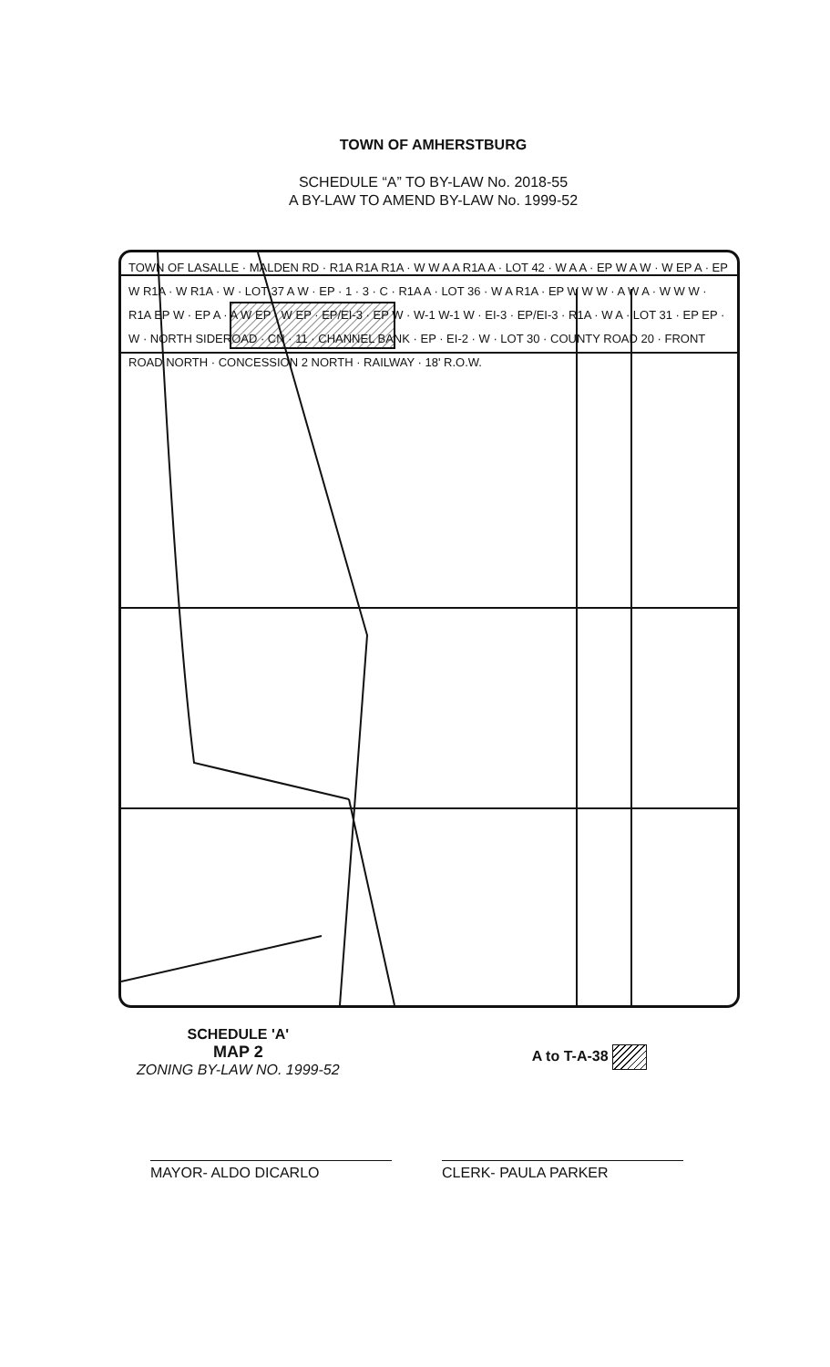TOWN OF AMHERSTBURG
SCHEDULE “A” TO BY-LAW No. 2018-55
A BY-LAW TO AMEND BY-LAW No. 1999-52
TOWN OF LASALLE · MALDEN RD · R1A R1A R1A · W W A A R1A A · LOT 42 · W A A · EP W A W · W EP A · EP W R1A · W R1A · W · LOT 37 A W · EP · 1 · 3 · C · R1A A · LOT 36 · W A R1A · EP W W W · A W A · W W W · R1A EP W · EP A · A W EP · W EP · EP/EI-3 · EP W · W-1 W-1 W · EI-3 · EP/EI-3 · R1A · W A · LOT 31 · EP EP · W · NORTH SIDEROAD · CN · 11 · CHANNEL BANK · EP · EI-2 · W · LOT 30 · COUNTY ROAD 20 · FRONT ROAD NORTH · CONCESSION 2 NORTH · RAILWAY · 18' R.O.W.
SCHEDULE 'A'
MAP 2
ZONING BY-LAW NO. 1999-52
A to T-A-38
MAYOR- ALDO DICARLO CLERK- PAULA PARKER